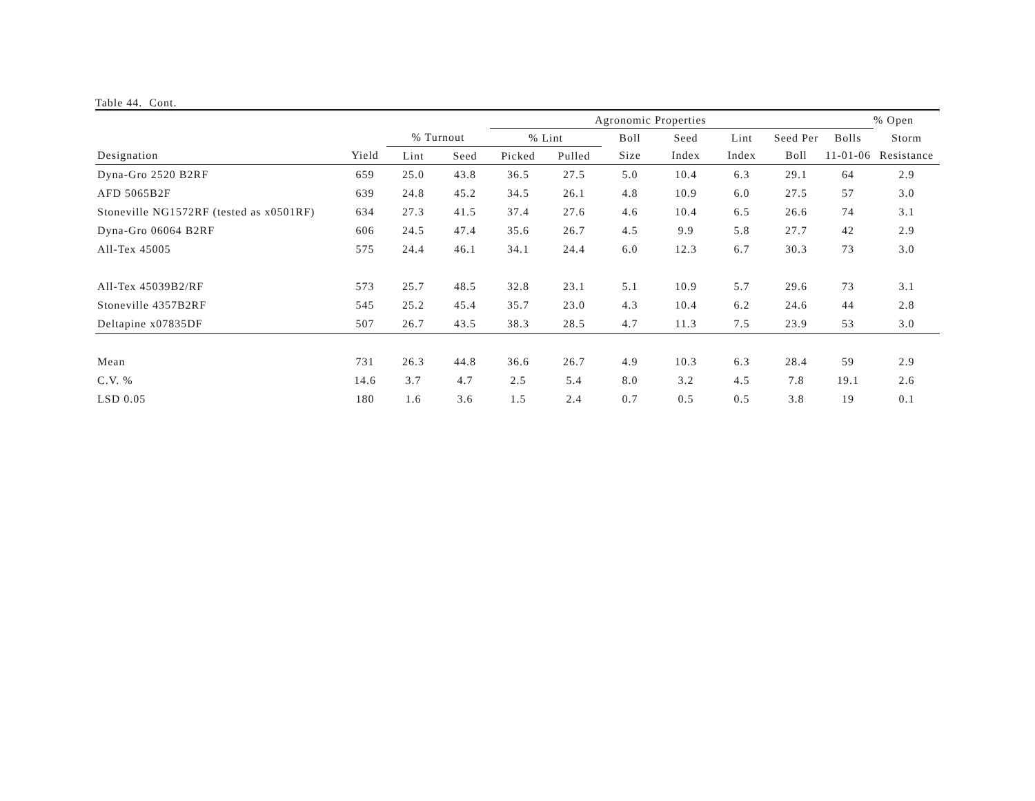Table 44. Cont.
| | | | | Agronomic Properties | | | | | | | % Open |
| --- | --- | --- | --- | --- | --- | --- | --- | --- | --- | --- | --- |
| | | % Turnout | | % Lint | | Boll | Seed | Lint | Seed Per | Bolls | Storm |
| Designation | Yield | Lint | Seed | Picked | Pulled | Size | Index | Index | Boll | 11-01-06 | Resistance |
| Dyna-Gro 2520 B2RF | 659 | 25.0 | 43.8 | 36.5 | 27.5 | 5.0 | 10.4 | 6.3 | 29.1 | 64 | 2.9 |
| AFD 5065B2F | 639 | 24.8 | 45.2 | 34.5 | 26.1 | 4.8 | 10.9 | 6.0 | 27.5 | 57 | 3.0 |
| Stoneville NG1572RF (tested as x0501RF) | 634 | 27.3 | 41.5 | 37.4 | 27.6 | 4.6 | 10.4 | 6.5 | 26.6 | 74 | 3.1 |
| Dyna-Gro 06064 B2RF | 606 | 24.5 | 47.4 | 35.6 | 26.7 | 4.5 | 9.9 | 5.8 | 27.7 | 42 | 2.9 |
| All-Tex 45005 | 575 | 24.4 | 46.1 | 34.1 | 24.4 | 6.0 | 12.3 | 6.7 | 30.3 | 73 | 3.0 |
| All-Tex 45039B2/RF | 573 | 25.7 | 48.5 | 32.8 | 23.1 | 5.1 | 10.9 | 5.7 | 29.6 | 73 | 3.1 |
| Stoneville 4357B2RF | 545 | 25.2 | 45.4 | 35.7 | 23.0 | 4.3 | 10.4 | 6.2 | 24.6 | 44 | 2.8 |
| Deltapine x07835DF | 507 | 26.7 | 43.5 | 38.3 | 28.5 | 4.7 | 11.3 | 7.5 | 23.9 | 53 | 3.0 |
| Mean | 731 | 26.3 | 44.8 | 36.6 | 26.7 | 4.9 | 10.3 | 6.3 | 28.4 | 59 | 2.9 |
| C.V. % | 14.6 | 3.7 | 4.7 | 2.5 | 5.4 | 8.0 | 3.2 | 4.5 | 7.8 | 19.1 | 2.6 |
| LSD 0.05 | 180 | 1.6 | 3.6 | 1.5 | 2.4 | 0.7 | 0.5 | 0.5 | 3.8 | 19 | 0.1 |